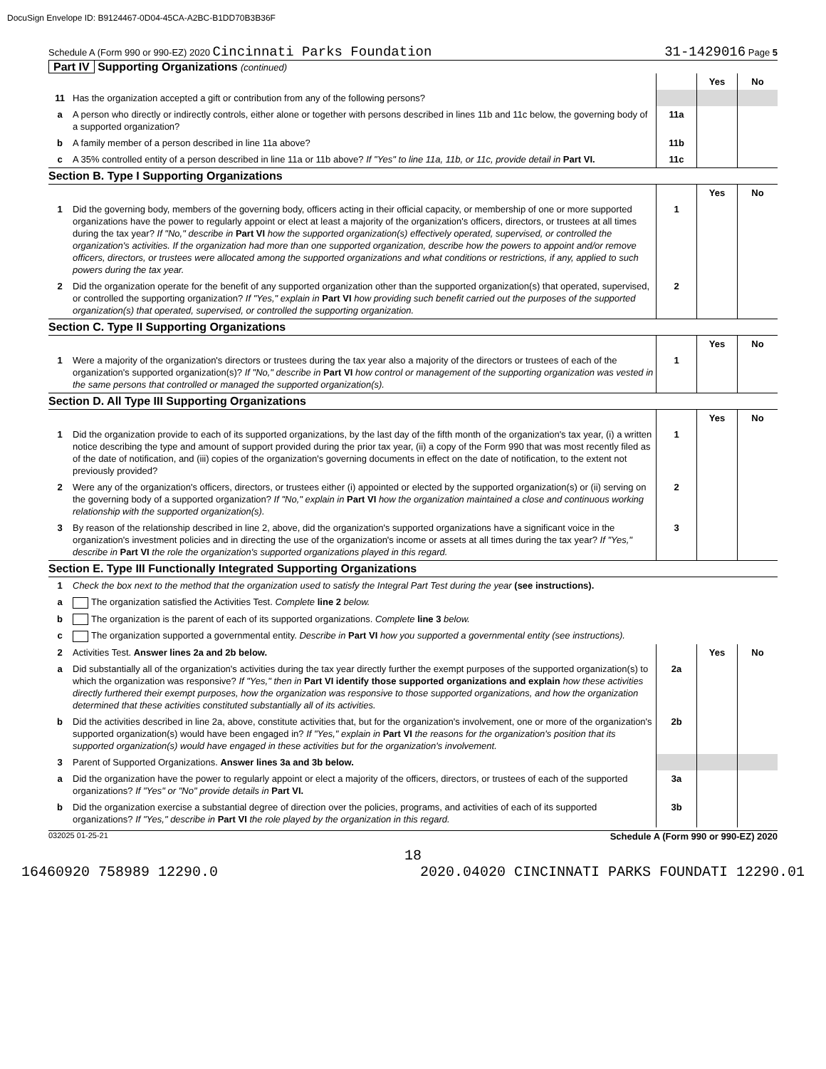DocuSign Envelope ID: B9124467-0D04-45CA-A2BC-B1DD70B3B36F
Schedule A (Form 990 or 990-EZ) 2020 Cincinnati Parks Foundation 31-1429016 Page 5
Part IV Supporting Organizations (continued)
| | | | Yes | No |
| 11 | Has the organization accepted a gift or contribution from any of the following persons? | | | |
| a | A person who directly or indirectly controls, either alone or together with persons described in lines 11b and 11c below, the governing body of a supported organization? | 11a | | |
| b | A family member of a person described in line 11a above? | 11b | | |
| c | A 35% controlled entity of a person described in line 11a or 11b above? If "Yes" to line 11a, 11b, or 11c, provide detail in Part VI. | 11c | | |
Section B. Type I Supporting Organizations
| | | | Yes | No |
| 1 | Did the governing body, members of the governing body, officers acting in their official capacity, or membership of one or more supported organizations have the power to regularly appoint or elect at least a majority of the organization's officers, directors, or trustees at all times during the tax year? If "No," describe in Part VI how the supported organization(s) effectively operated, supervised, or controlled the organization's activities. If the organization had more than one supported organization, describe how the powers to appoint and/or remove officers, directors, or trustees were allocated among the supported organizations and what conditions or restrictions, if any, applied to such powers during the tax year. | 1 | | |
| 2 | Did the organization operate for the benefit of any supported organization other than the supported organization(s) that operated, supervised, or controlled the supporting organization? If "Yes," explain in Part VI how providing such benefit carried out the purposes of the supported organization(s) that operated, supervised, or controlled the supporting organization. | 2 | | |
Section C. Type II Supporting Organizations
| | | | Yes | No |
| 1 | Were a majority of the organization's directors or trustees during the tax year also a majority of the directors or trustees of each of the organization's supported organization(s)? If "No," describe in Part VI how control or management of the supporting organization was vested in the same persons that controlled or managed the supported organization(s). | 1 | | |
Section D. All Type III Supporting Organizations
| | | | Yes | No |
| 1 | Did the organization provide to each of its supported organizations, by the last day of the fifth month of the organization's tax year, (i) a written notice describing the type and amount of support provided during the prior tax year, (ii) a copy of the Form 990 that was most recently filed as of the date of notification, and (iii) copies of the organization's governing documents in effect on the date of notification, to the extent not previously provided? | 1 | | |
| 2 | Were any of the organization's officers, directors, or trustees either (i) appointed or elected by the supported organization(s) or (ii) serving on the governing body of a supported organization? If "No," explain in Part VI how the organization maintained a close and continuous working relationship with the supported organization(s). | 2 | | |
| 3 | By reason of the relationship described in line 2, above, did the organization's supported organizations have a significant voice in the organization's investment policies and in directing the use of the organization's income or assets at all times during the tax year? If "Yes," describe in Part VI the role the organization's supported organizations played in this regard. | 3 | | |
Section E. Type III Functionally Integrated Supporting Organizations
| 1 | Check the box next to the method that the organization used to satisfy the Integral Part Test during the year (see instructions). | | | |
| a | The organization satisfied the Activities Test. Complete line 2 below. | | | |
| b | The organization is the parent of each of its supported organizations. Complete line 3 below. | | | |
| c | The organization supported a governmental entity. Describe in Part VI how you supported a governmental entity (see instructions). | | | |
| 2 | Activities Test. Answer lines 2a and 2b below. | | Yes | No |
| a | Did substantially all of the organization's activities during the tax year directly further the exempt purposes of the supported organization(s) to which the organization was responsive? If "Yes," then in Part VI identify those supported organizations and explain how these activities directly furthered their exempt purposes, how the organization was responsive to those supported organizations, and how the organization determined that these activities constituted substantially all of its activities. | 2a | | |
| b | Did the activities described in line 2a, above, constitute activities that, but for the organization's involvement, one or more of the organization's supported organization(s) would have been engaged in? If "Yes," explain in Part VI the reasons for the organization's position that its supported organization(s) would have engaged in these activities but for the organization's involvement. | 2b | | |
| 3 | Parent of Supported Organizations. Answer lines 3a and 3b below. | | | |
| a | Did the organization have the power to regularly appoint or elect a majority of the officers, directors, or trustees of each of the supported organizations? If "Yes" or "No" provide details in Part VI. | 3a | | |
| b | Did the organization exercise a substantial degree of direction over the policies, programs, and activities of each of its supported organizations? If "Yes," describe in Part VI the role played by the organization in this regard. | 3b | | |
032025 01-25-21 Schedule A (Form 990 or 990-EZ) 2020
18
16460920 758989 12290.0 2020.04020 CINCINNATI PARKS FOUNDATI 12290.01